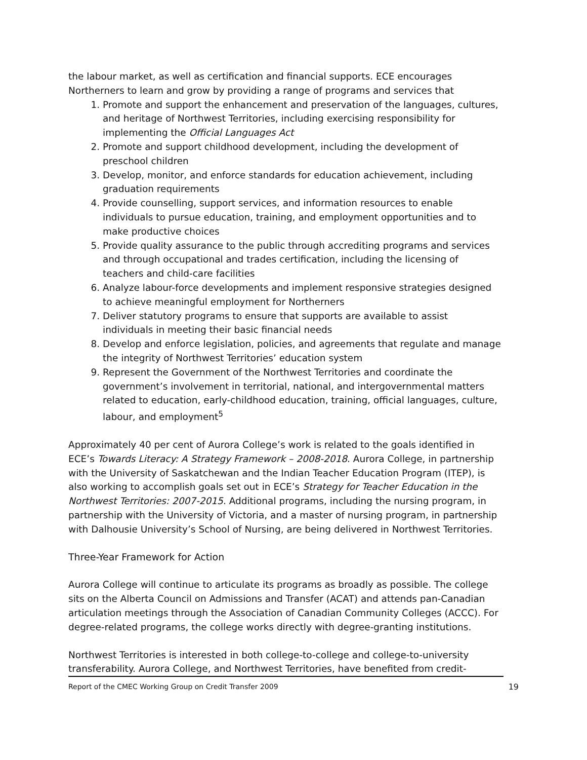the labour market, as well as certification and financial supports. ECE encourages Northerners to learn and grow by providing a range of programs and services that
1. Promote and support the enhancement and preservation of the languages, cultures, and heritage of Northwest Territories, including exercising responsibility for implementing the Official Languages Act
2. Promote and support childhood development, including the development of preschool children
3. Develop, monitor, and enforce standards for education achievement, including graduation requirements
4. Provide counselling, support services, and information resources to enable individuals to pursue education, training, and employment opportunities and to make productive choices
5. Provide quality assurance to the public through accrediting programs and services and through occupational and trades certification, including the licensing of teachers and child-care facilities
6. Analyze labour-force developments and implement responsive strategies designed to achieve meaningful employment for Northerners
7. Deliver statutory programs to ensure that supports are available to assist individuals in meeting their basic financial needs
8. Develop and enforce legislation, policies, and agreements that regulate and manage the integrity of Northwest Territories’ education system
9. Represent the Government of the Northwest Territories and coordinate the government’s involvement in territorial, national, and intergovernmental matters related to education, early-childhood education, training, official languages, culture, labour, and employment<sup>5</sup>
Approximately 40 per cent of Aurora College’s work is related to the goals identified in ECE’s Towards Literacy: A Strategy Framework – 2008-2018. Aurora College, in partnership with the University of Saskatchewan and the Indian Teacher Education Program (ITEP), is also working to accomplish goals set out in ECE’s Strategy for Teacher Education in the Northwest Territories: 2007-2015. Additional programs, including the nursing program, in partnership with the University of Victoria, and a master of nursing program, in partnership with Dalhousie University’s School of Nursing, are being delivered in Northwest Territories.
Three-Year Framework for Action
Aurora College will continue to articulate its programs as broadly as possible. The college sits on the Alberta Council on Admissions and Transfer (ACAT) and attends pan-Canadian articulation meetings through the Association of Canadian Community Colleges (ACCC). For degree-related programs, the college works directly with degree-granting institutions.
Northwest Territories is interested in both college-to-college and college-to-university transferability. Aurora College, and Northwest Territories, have benefited from credit-
Report of the CMEC Working Group on Credit Transfer 2009 19